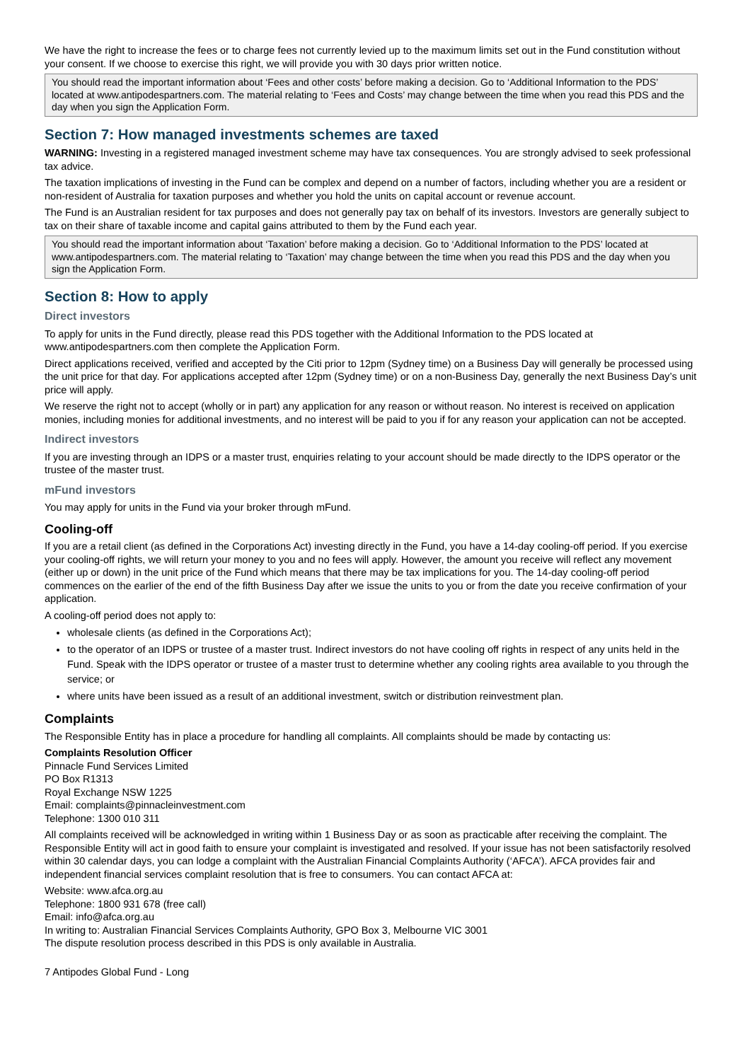We have the right to increase the fees or to charge fees not currently levied up to the maximum limits set out in the Fund constitution without your consent. If we choose to exercise this right, we will provide you with 30 days prior written notice.
You should read the important information about ‘Fees and other costs’ before making a decision. Go to ‘Additional Information to the PDS’ located at www.antipodespartners.com. The material relating to ‘Fees and Costs’ may change between the time when you read this PDS and the day when you sign the Application Form.
Section 7: How managed investments schemes are taxed
WARNING: Investing in a registered managed investment scheme may have tax consequences. You are strongly advised to seek professional tax advice.
The taxation implications of investing in the Fund can be complex and depend on a number of factors, including whether you are a resident or non-resident of Australia for taxation purposes and whether you hold the units on capital account or revenue account.
The Fund is an Australian resident for tax purposes and does not generally pay tax on behalf of its investors. Investors are generally subject to tax on their share of taxable income and capital gains attributed to them by the Fund each year.
You should read the important information about ‘Taxation’ before making a decision. Go to ‘Additional Information to the PDS’ located at www.antipodespartners.com. The material relating to ‘Taxation’ may change between the time when you read this PDS and the day when you sign the Application Form.
Section 8: How to apply
Direct investors
To apply for units in the Fund directly, please read this PDS together with the Additional Information to the PDS located at www.antipodespartners.com then complete the Application Form.
Direct applications received, verified and accepted by the Citi prior to 12pm (Sydney time) on a Business Day will generally be processed using the unit price for that day. For applications accepted after 12pm (Sydney time) or on a non-Business Day, generally the next Business Day’s unit price will apply.
We reserve the right not to accept (wholly or in part) any application for any reason or without reason. No interest is received on application monies, including monies for additional investments, and no interest will be paid to you if for any reason your application can not be accepted.
Indirect investors
If you are investing through an IDPS or a master trust, enquiries relating to your account should be made directly to the IDPS operator or the trustee of the master trust.
mFund investors
You may apply for units in the Fund via your broker through mFund.
Cooling-off
If you are a retail client (as defined in the Corporations Act) investing directly in the Fund, you have a 14-day cooling-off period. If you exercise your cooling-off rights, we will return your money to you and no fees will apply. However, the amount you receive will reflect any movement (either up or down) in the unit price of the Fund which means that there may be tax implications for you. The 14-day cooling-off period commences on the earlier of the end of the fifth Business Day after we issue the units to you or from the date you receive confirmation of your application.
A cooling-off period does not apply to:
wholesale clients (as defined in the Corporations Act);
to the operator of an IDPS or trustee of a master trust. Indirect investors do not have cooling off rights in respect of any units held in the Fund. Speak with the IDPS operator or trustee of a master trust to determine whether any cooling rights area available to you through the service; or
where units have been issued as a result of an additional investment, switch or distribution reinvestment plan.
Complaints
The Responsible Entity has in place a procedure for handling all complaints. All complaints should be made by contacting us:
Complaints Resolution Officer
Pinnacle Fund Services Limited
PO Box R1313
Royal Exchange NSW 1225
Email: complaints@pinnacleinvestment.com
Telephone: 1300 010 311
All complaints received will be acknowledged in writing within 1 Business Day or as soon as practicable after receiving the complaint. The Responsible Entity will act in good faith to ensure your complaint is investigated and resolved. If your issue has not been satisfactorily resolved within 30 calendar days, you can lodge a complaint with the Australian Financial Complaints Authority (‘AFCA’). AFCA provides fair and independent financial services complaint resolution that is free to consumers. You can contact AFCA at:
Website: www.afca.org.au
Telephone: 1800 931 678 (free call)
Email: info@afca.org.au
In writing to: Australian Financial Services Complaints Authority, GPO Box 3, Melbourne VIC 3001
The dispute resolution process described in this PDS is only available in Australia.
7 Antipodes Global Fund - Long